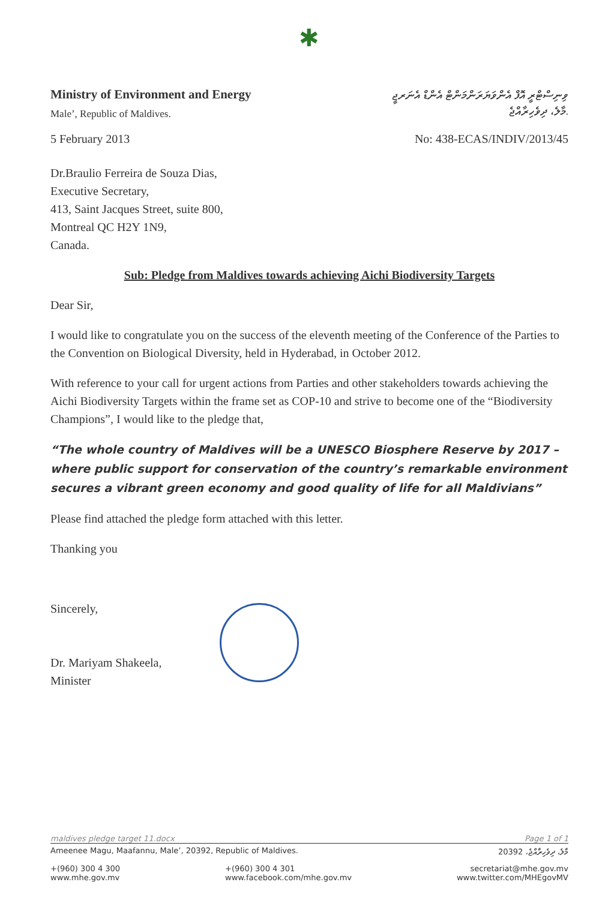✱
Ministry of Environment and Energy
Male’, Republic of Maldives.
ވިނިސްޓްރީ އޮފް އެންވަޔަރަންމަންޓް އެންޑް އެނަރޖީ
މާލެ، ދިވެހިރާއްޖެ.
5 February 2013 No: 438-ECAS/INDIV/2013/45
Dr.Braulio Ferreira de Souza Dias,
Executive Secretary,
413, Saint Jacques Street, suite 800,
Montreal QC H2Y 1N9,
Canada.
Sub: Pledge from Maldives towards achieving Aichi Biodiversity Targets
Dear Sir,
I would like to congratulate you on the success of the eleventh meeting of the Conference of the Parties to the Convention on Biological Diversity, held in Hyderabad, in October 2012.
With reference to your call for urgent actions from Parties and other stakeholders towards achieving the Aichi Biodiversity Targets within the frame set as COP-10 and strive to become one of the “Biodiversity Champions”, I would like to the pledge that,
“The whole country of Maldives will be a UNESCO Biosphere Reserve by 2017 – where public support for conservation of the country’s remarkable environment secures a vibrant green economy and good quality of life for all Maldivians”
Please find attached the pledge form attached with this letter.
Thanking you
Sincerely,
Dr. Mariyam Shakeela,
Minister
maldives pledge target 11.docx Page 1 of 1
Ameenee Magu, Maafannu, Male’, 20392, Republic of Maldives. 20392 ،މާލެ، ދިވެހިރާއްޖެ
+(960) 300 4 300
www.mhe.gov.mv +(960) 300 4 301
www.facebook.com/mhe.gov.mv secretariat@mhe.gov.mv
www.twitter.com/MHEgovMV